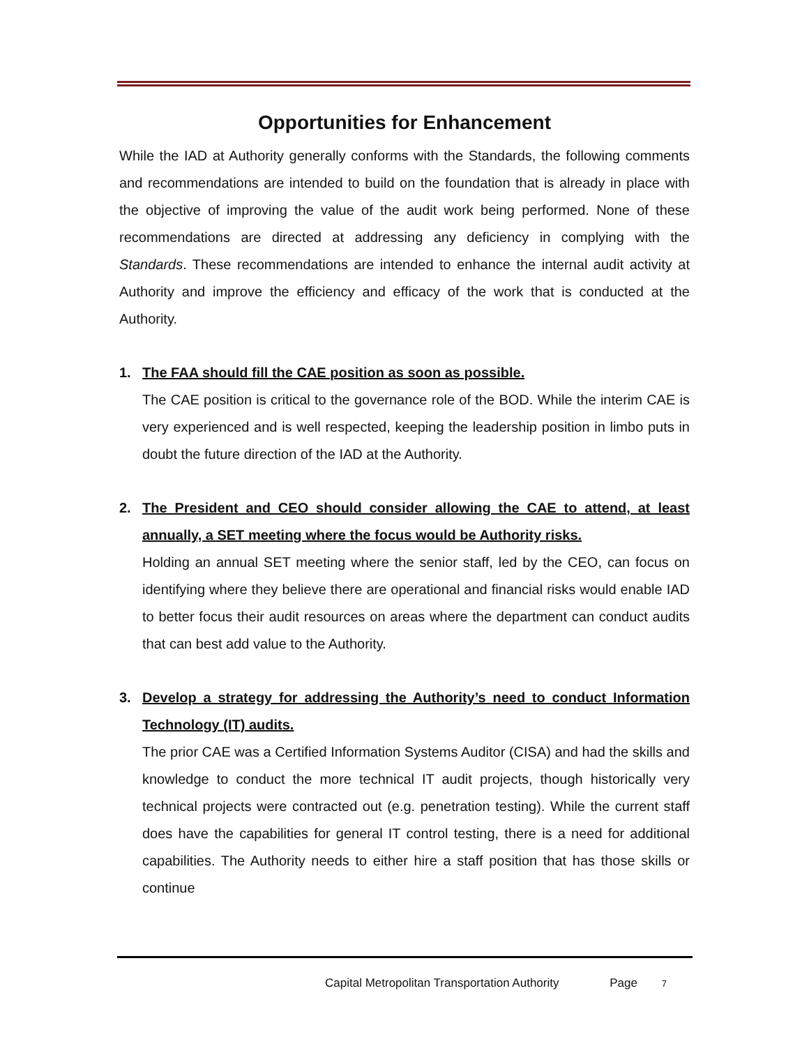Opportunities for Enhancement
While the IAD at Authority generally conforms with the Standards, the following comments and recommendations are intended to build on the foundation that is already in place with the objective of improving the value of the audit work being performed. None of these recommendations are directed at addressing any deficiency in complying with the Standards. These recommendations are intended to enhance the internal audit activity at Authority and improve the efficiency and efficacy of the work that is conducted at the Authority.
1. The FAA should fill the CAE position as soon as possible.
The CAE position is critical to the governance role of the BOD. While the interim CAE is very experienced and is well respected, keeping the leadership position in limbo puts in doubt the future direction of the IAD at the Authority.
2. The President and CEO should consider allowing the CAE to attend, at least annually, a SET meeting where the focus would be Authority risks.
Holding an annual SET meeting where the senior staff, led by the CEO, can focus on identifying where they believe there are operational and financial risks would enable IAD to better focus their audit resources on areas where the department can conduct audits that can best add value to the Authority.
3. Develop a strategy for addressing the Authority’s need to conduct Information Technology (IT) audits.
The prior CAE was a Certified Information Systems Auditor (CISA) and had the skills and knowledge to conduct the more technical IT audit projects, though historically very technical projects were contracted out (e.g. penetration testing). While the current staff does have the capabilities for general IT control testing, there is a need for additional capabilities. The Authority needs to either hire a staff position that has those skills or continue
Capital Metropolitan Transportation Authority Page 7